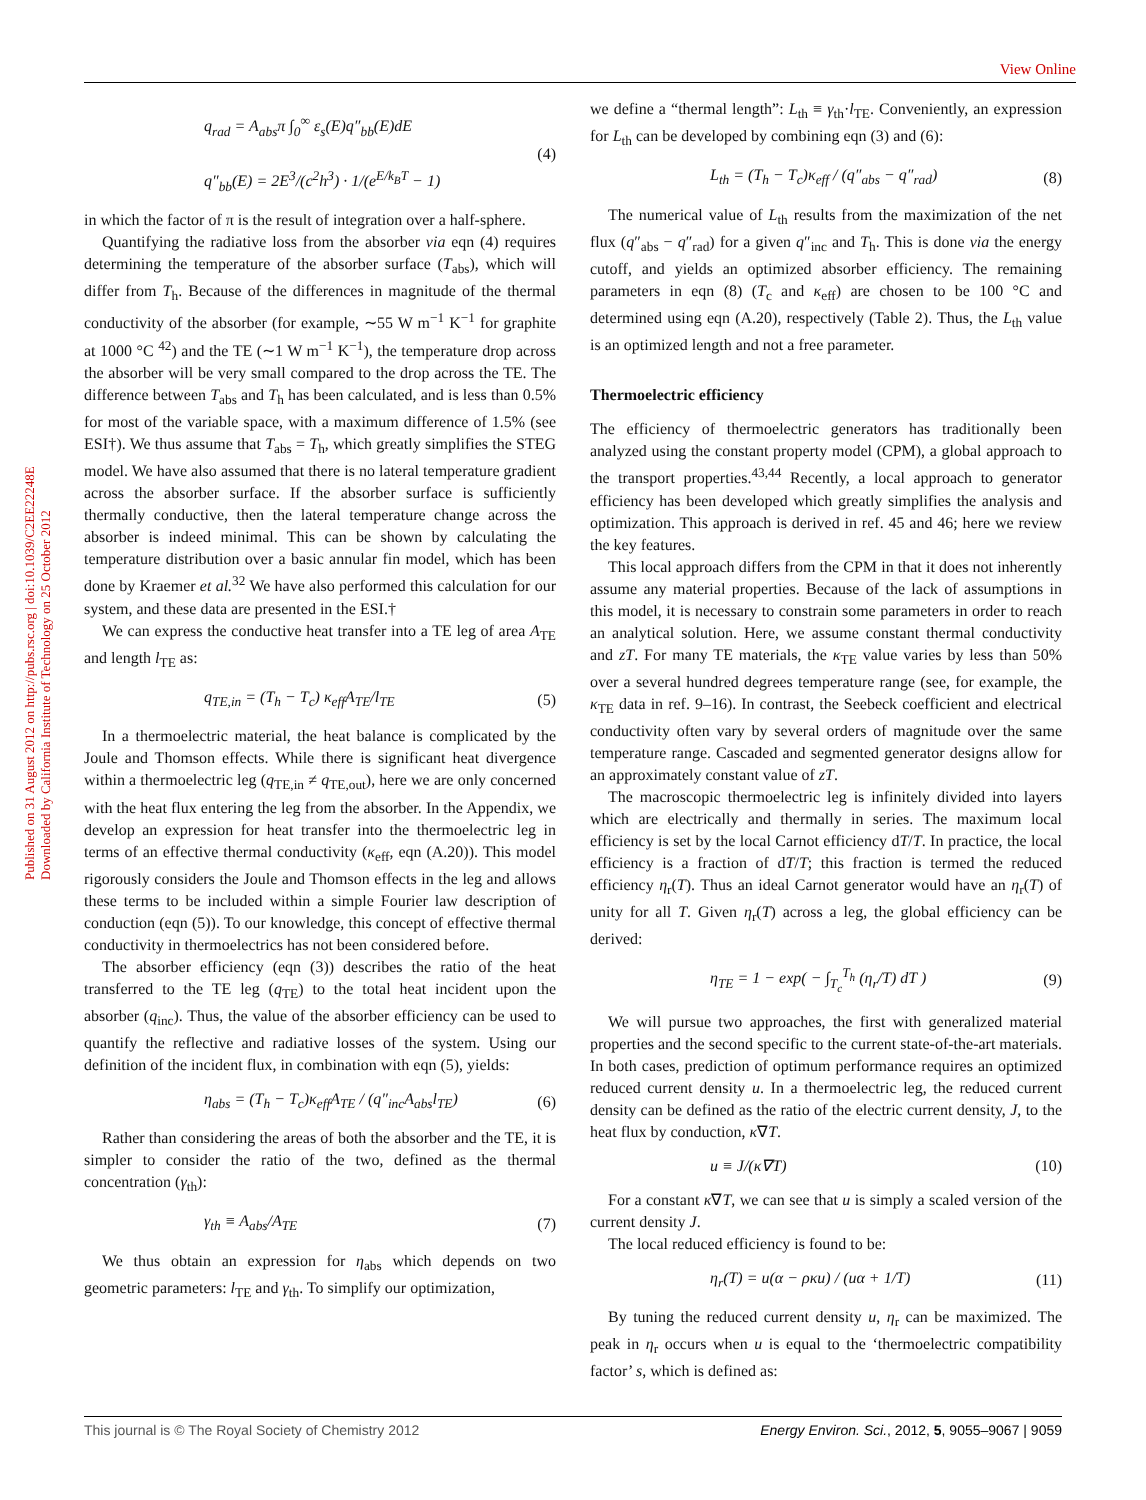View Online
Published on 31 August 2012 on http://pubs.rsc.org | doi:10.1039/C2EE22248E
Downloaded by California Institute of Technology on 25 October 2012
q<sub>rad</sub> = A<sub>abs</sub>π ∫<sub>0</sub><sup>∞</sup> ε<sub>s</sub>(E)q″<sub>bb</sub>(E)dE
q″<sub>bb</sub>(E) = 2E<sup>3</sup>/(c<sup>2</sup>h<sup>3</sup>) · 1/(e<sup>E/k<sub>B</sub>T</sup> − 1)
(4)
in which the factor of π is the result of integration over a half-sphere.
Quantifying the radiative loss from the absorber via eqn (4) requires determining the temperature of the absorber surface (T<sub>abs</sub>), which will differ from T<sub>h</sub>. Because of the differences in magnitude of the thermal conductivity of the absorber (for example, ∼55 W m<sup>−1</sup> K<sup>−1</sup> for graphite at 1000 °C <sup>42</sup>) and the TE (∼1 W m<sup>−1</sup> K<sup>−1</sup>), the temperature drop across the absorber will be very small compared to the drop across the TE. The difference between T<sub>abs</sub> and T<sub>h</sub> has been calculated, and is less than 0.5% for most of the variable space, with a maximum difference of 1.5% (see ESI†). We thus assume that T<sub>abs</sub> = T<sub>h</sub>, which greatly simplifies the STEG model. We have also assumed that there is no lateral temperature gradient across the absorber surface. If the absorber surface is sufficiently thermally conductive, then the lateral temperature change across the absorber is indeed minimal. This can be shown by calculating the temperature distribution over a basic annular fin model, which has been done by Kraemer et al.<sup>32</sup> We have also performed this calculation for our system, and these data are presented in the ESI.†
We can express the conductive heat transfer into a TE leg of area A<sub>TE</sub> and length l<sub>TE</sub> as:
q<sub>TE,in</sub> = (T<sub>h</sub> − T<sub>c</sub>) κ<sub>eff</sub>A<sub>TE</sub>/l<sub>TE</sub> (5)
In a thermoelectric material, the heat balance is complicated by the Joule and Thomson effects. While there is significant heat divergence within a thermoelectric leg (q<sub>TE,in</sub> ≠ q<sub>TE,out</sub>), here we are only concerned with the heat flux entering the leg from the absorber. In the Appendix, we develop an expression for heat transfer into the thermoelectric leg in terms of an effective thermal conductivity (κ<sub>eff</sub>, eqn (A.20)). This model rigorously considers the Joule and Thomson effects in the leg and allows these terms to be included within a simple Fourier law description of conduction (eqn (5)). To our knowledge, this concept of effective thermal conductivity in thermoelectrics has not been considered before.
The absorber efficiency (eqn (3)) describes the ratio of the heat transferred to the TE leg (q<sub>TE</sub>) to the total heat incident upon the absorber (q<sub>inc</sub>). Thus, the value of the absorber efficiency can be used to quantify the reflective and radiative losses of the system. Using our definition of the incident flux, in combination with eqn (5), yields:
η<sub>abs</sub> = (T<sub>h</sub> − T<sub>c</sub>)κ<sub>eff</sub>A<sub>TE</sub> / (q″<sub>inc</sub>A<sub>abs</sub>l<sub>TE</sub>)
(6)
Rather than considering the areas of both the absorber and the TE, it is simpler to consider the ratio of the two, defined as the thermal concentration (γ<sub>th</sub>):
γ<sub>th</sub> ≡ A<sub>abs</sub>/A<sub>TE</sub> (7)
We thus obtain an expression for η<sub>abs</sub> which depends on two geometric parameters: l<sub>TE</sub> and γ<sub>th</sub>. To simplify our optimization,
we define a “thermal length”: L<sub>th</sub> ≡ γ<sub>th</sub>·l<sub>TE</sub>. Conveniently, an expression for L<sub>th</sub> can be developed by combining eqn (3) and (6):
L<sub>th</sub> = (T<sub>h</sub> − T<sub>c</sub>)κ<sub>eff</sub> / (q″<sub>abs</sub> − q″<sub>rad</sub>)
(8)
The numerical value of L<sub>th</sub> results from the maximization of the net flux (q″<sub>abs</sub> − q″<sub>rad</sub>) for a given q″<sub>inc</sub> and T<sub>h</sub>. This is done via the energy cutoff, and yields an optimized absorber efficiency. The remaining parameters in eqn (8) (T<sub>c</sub> and κ<sub>eff</sub>) are chosen to be 100 °C and determined using eqn (A.20), respectively (Table 2). Thus, the L<sub>th</sub> value is an optimized length and not a free parameter.
Thermoelectric efficiency
The efficiency of thermoelectric generators has traditionally been analyzed using the constant property model (CPM), a global approach to the transport properties.<sup>43,44</sup> Recently, a local approach to generator efficiency has been developed which greatly simplifies the analysis and optimization. This approach is derived in ref. 45 and 46; here we review the key features.
This local approach differs from the CPM in that it does not inherently assume any material properties. Because of the lack of assumptions in this model, it is necessary to constrain some parameters in order to reach an analytical solution. Here, we assume constant thermal conductivity and zT. For many TE materials, the κ<sub>TE</sub> value varies by less than 50% over a several hundred degrees temperature range (see, for example, the κ<sub>TE</sub> data in ref. 9–16). In contrast, the Seebeck coefficient and electrical conductivity often vary by several orders of magnitude over the same temperature range. Cascaded and segmented generator designs allow for an approximately constant value of zT.
The macroscopic thermoelectric leg is infinitely divided into layers which are electrically and thermally in series. The maximum local efficiency is set by the local Carnot efficiency dT/T. In practice, the local efficiency is a fraction of dT/T; this fraction is termed the reduced efficiency η<sub>r</sub>(T). Thus an ideal Carnot generator would have an η<sub>r</sub>(T) of unity for all T. Given η<sub>r</sub>(T) across a leg, the global efficiency can be derived:
η<sub>TE</sub> = 1 − exp( − ∫<sub>T<sub>c</sub></sub><sup>T<sub>h</sub></sup> (η<sub>r</sub>/T) dT )
(9)
We will pursue two approaches, the first with generalized material properties and the second specific to the current state-of-the-art materials. In both cases, prediction of optimum performance requires an optimized reduced current density u. In a thermoelectric leg, the reduced current density can be defined as the ratio of the electric current density, J, to the heat flux by conduction, κ∇T.
u ≡ J/(κ∇T) (10)
For a constant κ∇T, we can see that u is simply a scaled version of the current density J.
The local reduced efficiency is found to be:
η<sub>r</sub>(T) = u(α − ρκu) / (uα + 1/T)
(11)
By tuning the reduced current density u, η<sub>r</sub> can be maximized. The peak in η<sub>r</sub> occurs when u is equal to the ‘thermoelectric compatibility factor’ s, which is defined as:
This journal is © The Royal Society of Chemistry 2012 Energy Environ. Sci., 2012, 5, 9055–9067 | 9059